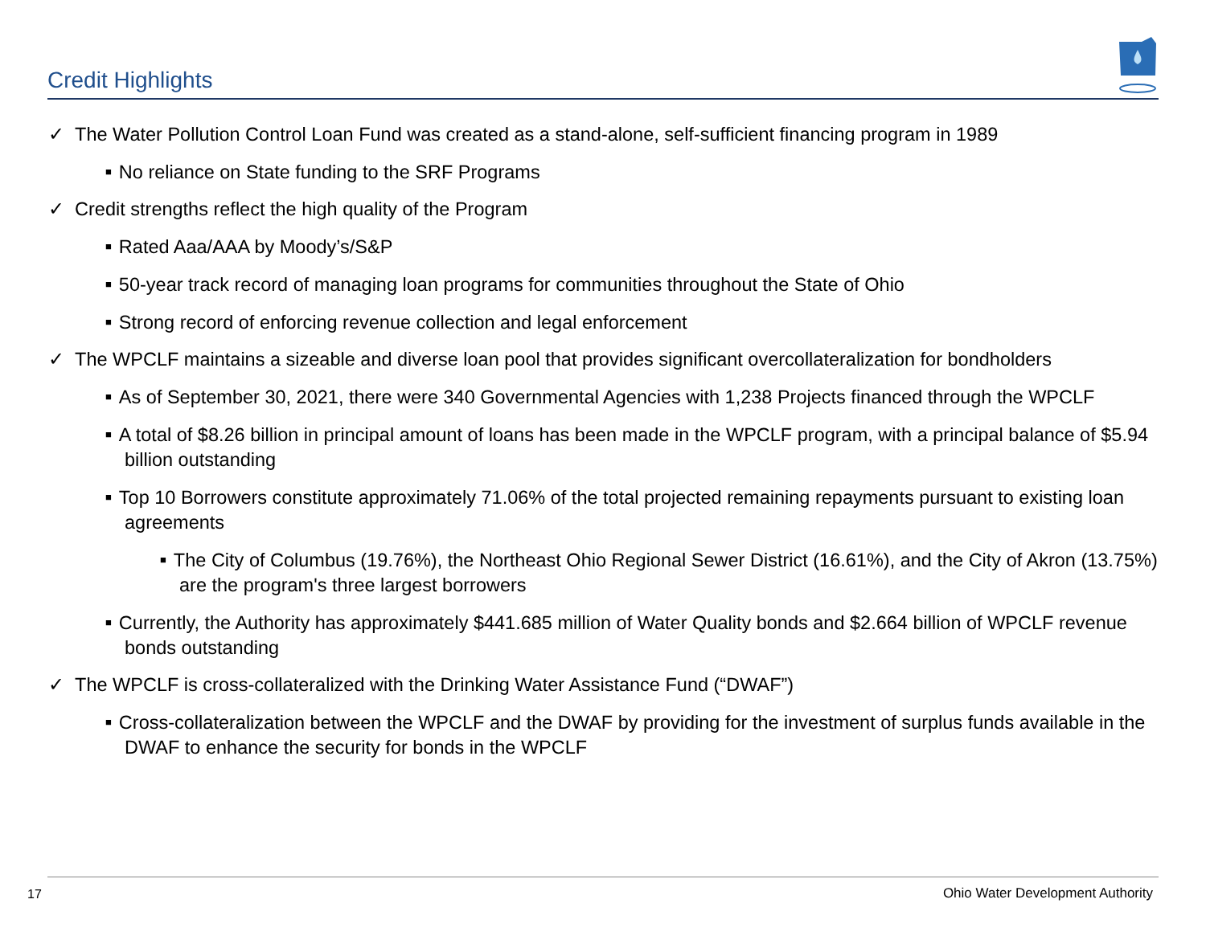Credit Highlights
✓ The Water Pollution Control Loan Fund was created as a stand-alone, self-sufficient financing program in 1989
■ No reliance on State funding to the SRF Programs
✓ Credit strengths reflect the high quality of the Program
■ Rated Aaa/AAA by Moody’s/S&P
■ 50-year track record of managing loan programs for communities throughout the State of Ohio
■ Strong record of enforcing revenue collection and legal enforcement
✓ The WPCLF maintains a sizeable and diverse loan pool that provides significant overcollateralization for bondholders
■ As of September 30, 2021, there were 340 Governmental Agencies with 1,238 Projects financed through the WPCLF
■ A total of $8.26 billion in principal amount of loans has been made in the WPCLF program, with a principal balance of $5.94 billion outstanding
■ Top 10 Borrowers constitute approximately 71.06% of the total projected remaining repayments pursuant to existing loan agreements
■ The City of Columbus (19.76%), the Northeast Ohio Regional Sewer District (16.61%), and the City of Akron (13.75%) are the program's three largest borrowers
■ Currently, the Authority has approximately $441.685 million of Water Quality bonds and $2.664 billion of WPCLF revenue bonds outstanding
✓ The WPCLF is cross-collateralized with the Drinking Water Assistance Fund (“DWAF”)
■ Cross-collateralization between the WPCLF and the DWAF by providing for the investment of surplus funds available in the DWAF to enhance the security for bonds in the WPCLF
17
Ohio Water Development Authority